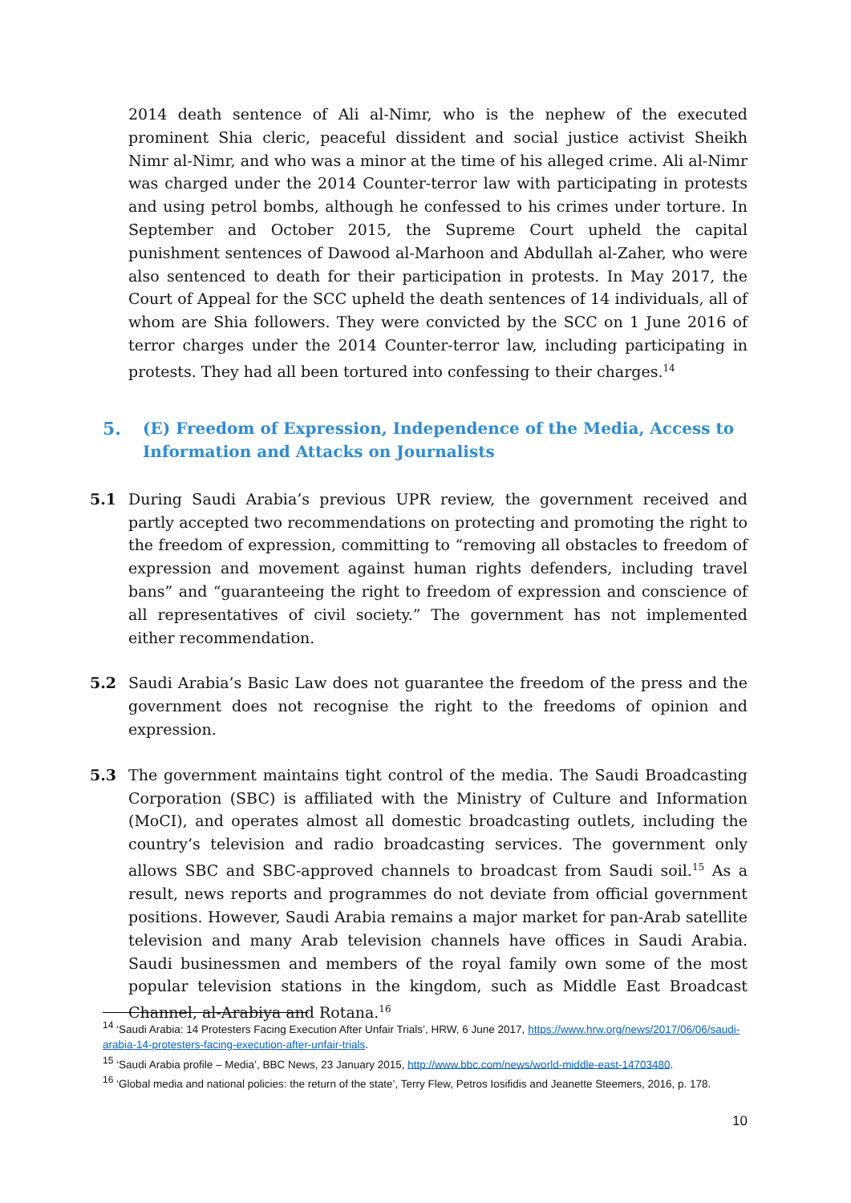2014 death sentence of Ali al-Nimr, who is the nephew of the executed prominent Shia cleric, peaceful dissident and social justice activist Sheikh Nimr al-Nimr, and who was a minor at the time of his alleged crime. Ali al-Nimr was charged under the 2014 Counter-terror law with participating in protests and using petrol bombs, although he confessed to his crimes under torture. In September and October 2015, the Supreme Court upheld the capital punishment sentences of Dawood al-Marhoon and Abdullah al-Zaher, who were also sentenced to death for their participation in protests. In May 2017, the Court of Appeal for the SCC upheld the death sentences of 14 individuals, all of whom are Shia followers. They were convicted by the SCC on 1 June 2016 of terror charges under the 2014 Counter-terror law, including participating in protests. They had all been tortured into confessing to their charges.<sup>14</sup>
5. (E) Freedom of Expression, Independence of the Media, Access to Information and Attacks on Journalists
5.1 During Saudi Arabia’s previous UPR review, the government received and partly accepted two recommendations on protecting and promoting the right to the freedom of expression, committing to “removing all obstacles to freedom of expression and movement against human rights defenders, including travel bans” and “guaranteeing the right to freedom of expression and conscience of all representatives of civil society.” The government has not implemented either recommendation.
5.2 Saudi Arabia’s Basic Law does not guarantee the freedom of the press and the government does not recognise the right to the freedoms of opinion and expression.
5.3 The government maintains tight control of the media. The Saudi Broadcasting Corporation (SBC) is affiliated with the Ministry of Culture and Information (MoCI), and operates almost all domestic broadcasting outlets, including the country’s television and radio broadcasting services. The government only allows SBC and SBC-approved channels to broadcast from Saudi soil.<sup>15</sup> As a result, news reports and programmes do not deviate from official government positions. However, Saudi Arabia remains a major market for pan-Arab satellite television and many Arab television channels have offices in Saudi Arabia. Saudi businessmen and members of the royal family own some of the most popular television stations in the kingdom, such as Middle East Broadcast Channel, al-Arabiya and Rotana.<sup>16</sup>
<sup>14</sup> ‘Saudi Arabia: 14 Protesters Facing Execution After Unfair Trials’, HRW, 6 June 2017, https://www.hrw.org/news/2017/06/06/saudi-arabia-14-protesters-facing-execution-after-unfair-trials.
<sup>15</sup> ‘Saudi Arabia profile – Media’, BBC News, 23 January 2015, http://www.bbc.com/news/world-middle-east-14703480.
<sup>16</sup> ‘Global media and national policies: the return of the state’, Terry Flew, Petros Iosifidis and Jeanette Steemers, 2016, p. 178.
10